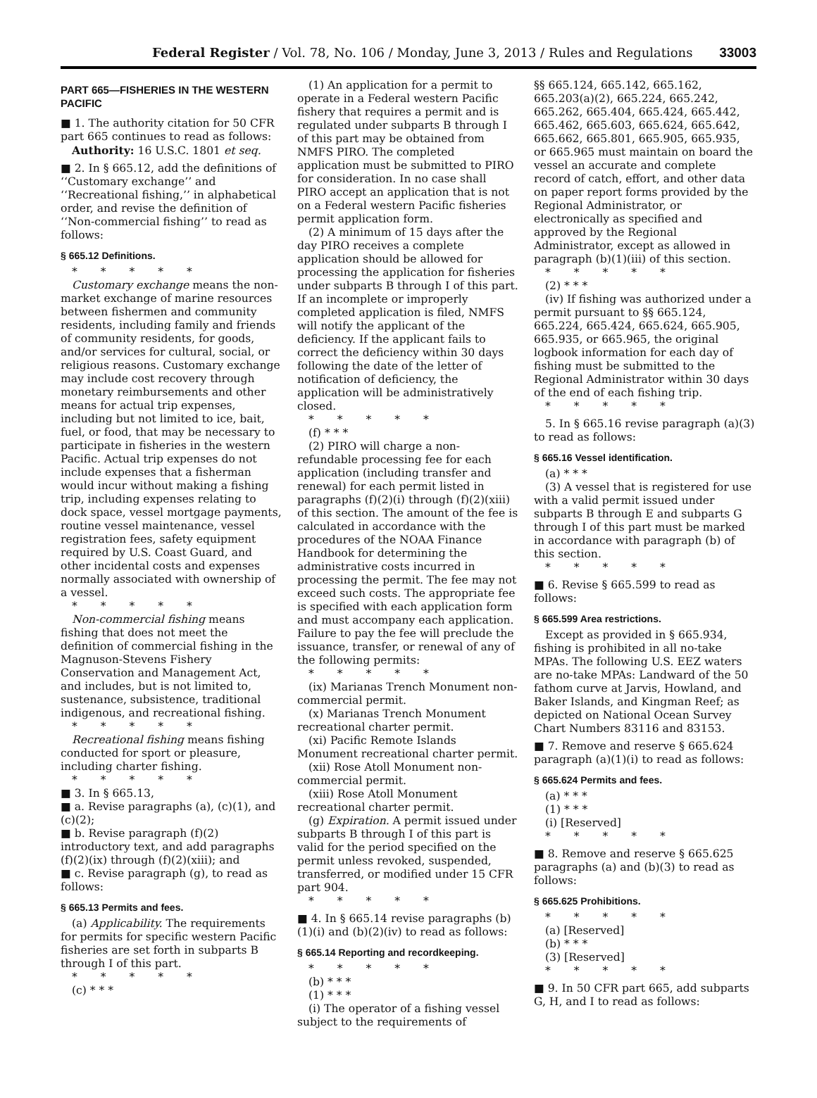Federal Register / Vol. 78, No. 106 / Monday, June 3, 2013 / Rules and Regulations 33003
PART 665—FISHERIES IN THE WESTERN PACIFIC
■ 1. The authority citation for 50 CFR part 665 continues to read as follows:
Authority: 16 U.S.C. 1801 et seq.
■ 2. In § 665.12, add the definitions of ‘‘Customary exchange’’ and ‘‘Recreational fishing,’’ in alphabetical order, and revise the definition of ‘‘Non-commercial fishing’’ to read as follows:
§ 665.12 Definitions.
* * * * *
Customary exchange means the non-market exchange of marine resources between fishermen and community residents, including family and friends of community residents, for goods, and/or services for cultural, social, or religious reasons. Customary exchange may include cost recovery through monetary reimbursements and other means for actual trip expenses, including but not limited to ice, bait, fuel, or food, that may be necessary to participate in fisheries in the western Pacific. Actual trip expenses do not include expenses that a fisherman would incur without making a fishing trip, including expenses relating to dock space, vessel mortgage payments, routine vessel maintenance, vessel registration fees, safety equipment required by U.S. Coast Guard, and other incidental costs and expenses normally associated with ownership of a vessel.
* * * * *
Non-commercial fishing means fishing that does not meet the definition of commercial fishing in the Magnuson-Stevens Fishery Conservation and Management Act, and includes, but is not limited to, sustenance, subsistence, traditional indigenous, and recreational fishing.
* * * * *
Recreational fishing means fishing conducted for sport or pleasure, including charter fishing.
* * * * *
■ 3. In § 665.13,
■ a. Revise paragraphs (a), (c)(1), and (c)(2);
■ b. Revise paragraph (f)(2) introductory text, and add paragraphs (f)(2)(ix) through (f)(2)(xiii); and
■ c. Revise paragraph (g), to read as follows:
§ 665.13 Permits and fees.
(a) Applicability. The requirements for permits for specific western Pacific fisheries are set forth in subparts B through I of this part.
* * * * *
(c) * * *
(1) An application for a permit to operate in a Federal western Pacific fishery that requires a permit and is regulated under subparts B through I of this part may be obtained from NMFS PIRO. The completed application must be submitted to PIRO for consideration. In no case shall PIRO accept an application that is not on a Federal western Pacific fisheries permit application form.
(2) A minimum of 15 days after the day PIRO receives a complete application should be allowed for processing the application for fisheries under subparts B through I of this part. If an incomplete or improperly completed application is filed, NMFS will notify the applicant of the deficiency. If the applicant fails to correct the deficiency within 30 days following the date of the letter of notification of deficiency, the application will be administratively closed.
* * * * *
(f) * * *
(2) PIRO will charge a non-refundable processing fee for each application (including transfer and renewal) for each permit listed in paragraphs (f)(2)(i) through (f)(2)(xiii) of this section. The amount of the fee is calculated in accordance with the procedures of the NOAA Finance Handbook for determining the administrative costs incurred in processing the permit. The fee may not exceed such costs. The appropriate fee is specified with each application form and must accompany each application. Failure to pay the fee will preclude the issuance, transfer, or renewal of any of the following permits:
* * * * *
(ix) Marianas Trench Monument non-commercial permit.
(x) Marianas Trench Monument recreational charter permit.
(xi) Pacific Remote Islands Monument recreational charter permit.
(xii) Rose Atoll Monument non-commercial permit.
(xiii) Rose Atoll Monument recreational charter permit.
(g) Expiration. A permit issued under subparts B through I of this part is valid for the period specified on the permit unless revoked, suspended, transferred, or modified under 15 CFR part 904.
* * * * *
■ 4. In § 665.14 revise paragraphs (b)(1)(i) and (b)(2)(iv) to read as follows:
§ 665.14 Reporting and recordkeeping.
* * * * *
(b) * * *
(1) * * *
(i) The operator of a fishing vessel subject to the requirements of
§§ 665.124, 665.142, 665.162, 665.203(a)(2), 665.224, 665.242, 665.262, 665.404, 665.424, 665.442, 665.462, 665.603, 665.624, 665.642, 665.662, 665.801, 665.905, 665.935, or 665.965 must maintain on board the vessel an accurate and complete record of catch, effort, and other data on paper report forms provided by the Regional Administrator, or electronically as specified and approved by the Regional Administrator, except as allowed in paragraph (b)(1)(iii) of this section.
* * * * *
(2) * * *
(iv) If fishing was authorized under a permit pursuant to §§ 665.124, 665.224, 665.424, 665.624, 665.905, 665.935, or 665.965, the original logbook information for each day of fishing must be submitted to the Regional Administrator within 30 days of the end of each fishing trip.
* * * * *
5. In § 665.16 revise paragraph (a)(3) to read as follows:
§ 665.16 Vessel identification.
(a) * * *
(3) A vessel that is registered for use with a valid permit issued under subparts B through E and subparts G through I of this part must be marked in accordance with paragraph (b) of this section.
* * * * *
■ 6. Revise § 665.599 to read as follows:
§ 665.599 Area restrictions.
Except as provided in § 665.934, fishing is prohibited in all no-take MPAs. The following U.S. EEZ waters are no-take MPAs: Landward of the 50 fathom curve at Jarvis, Howland, and Baker Islands, and Kingman Reef; as depicted on National Ocean Survey Chart Numbers 83116 and 83153.
■ 7. Remove and reserve § 665.624 paragraph (a)(1)(i) to read as follows:
§ 665.624 Permits and fees.
(a) * * *
(1) * * *
(i) [Reserved]
* * * * *
■ 8. Remove and reserve § 665.625 paragraphs (a) and (b)(3) to read as follows:
§ 665.625 Prohibitions.
* * * * *
(a) [Reserved]
(b) * * *
(3) [Reserved]
* * * * *
■ 9. In 50 CFR part 665, add subparts G, H, and I to read as follows: